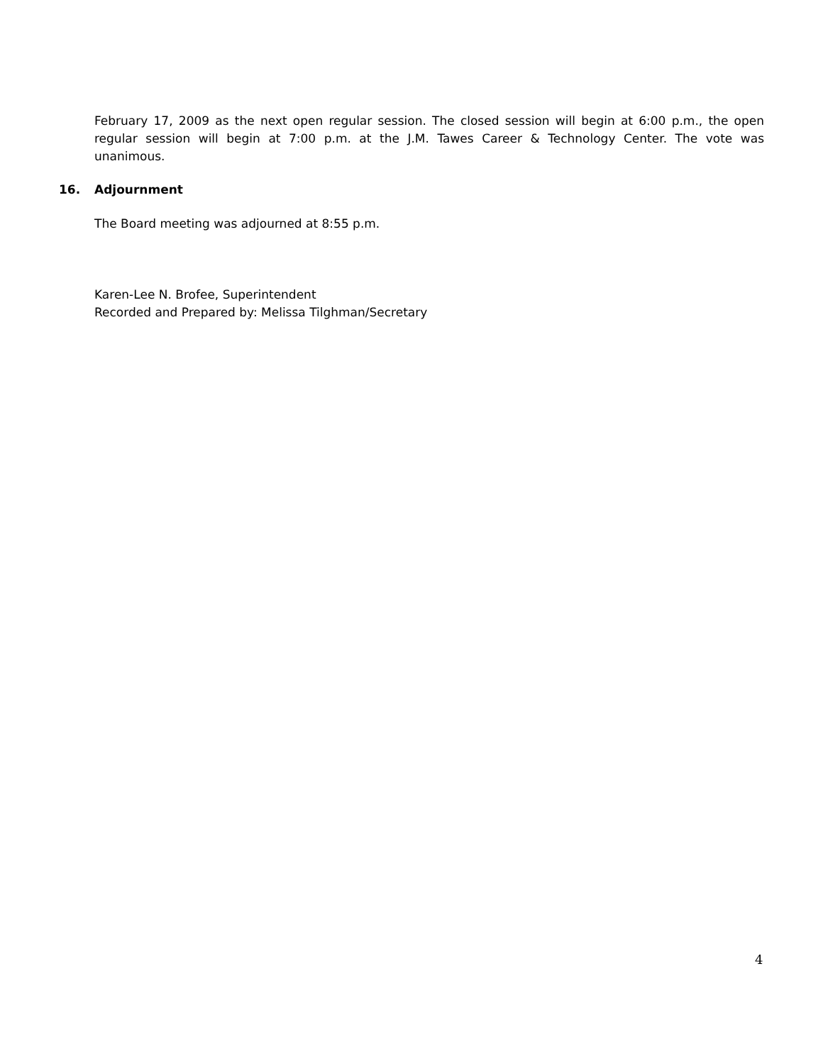February 17, 2009 as the next open regular session. The closed session will begin at 6:00 p.m., the open regular session will begin at 7:00 p.m. at the J.M. Tawes Career & Technology Center. The vote was unanimous.
16. Adjournment
The Board meeting was adjourned at 8:55 p.m.
Karen-Lee N. Brofee, Superintendent
Recorded and Prepared by: Melissa Tilghman/Secretary
4